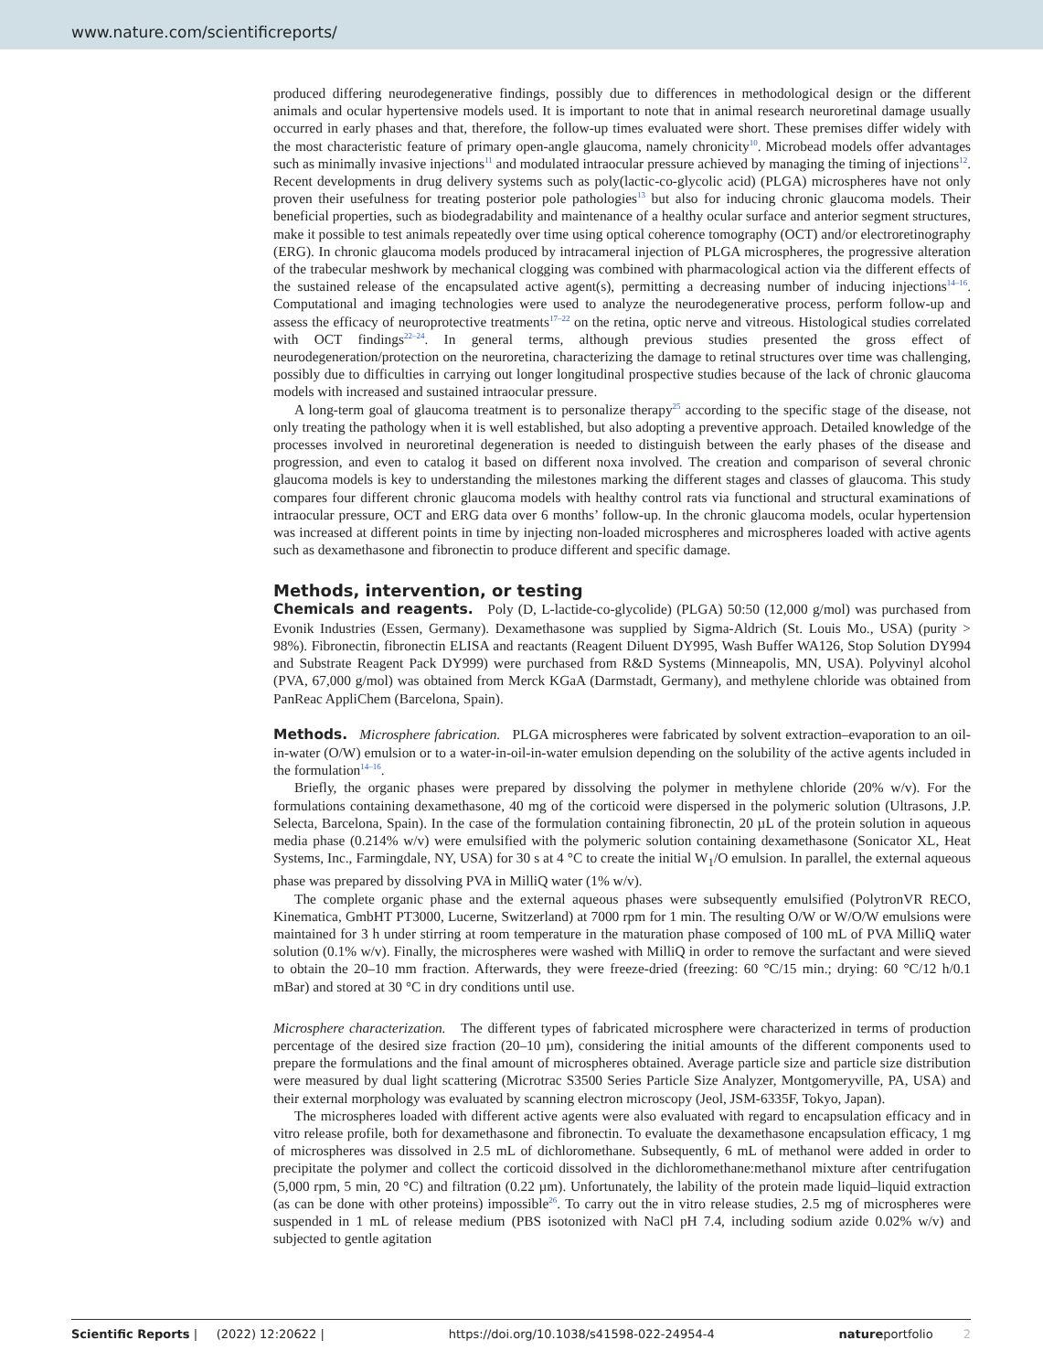www.nature.com/scientificreports/
produced differing neurodegenerative findings, possibly due to differences in methodological design or the different animals and ocular hypertensive models used. It is important to note that in animal research neuroretinal damage usually occurred in early phases and that, therefore, the follow-up times evaluated were short. These premises differ widely with the most characteristic feature of primary open-angle glaucoma, namely chronicity<sup>10</sup>. Microbead models offer advantages such as minimally invasive injections<sup>11</sup> and modulated intraocular pressure achieved by managing the timing of injections<sup>12</sup>. Recent developments in drug delivery systems such as poly(lactic-co-glycolic acid) (PLGA) microspheres have not only proven their usefulness for treating posterior pole pathologies<sup>13</sup> but also for inducing chronic glaucoma models. Their beneficial properties, such as biodegradability and maintenance of a healthy ocular surface and anterior segment structures, make it possible to test animals repeatedly over time using optical coherence tomography (OCT) and/or electroretinography (ERG). In chronic glaucoma models produced by intracameral injection of PLGA microspheres, the progressive alteration of the trabecular meshwork by mechanical clogging was combined with pharmacological action via the different effects of the sustained release of the encapsulated active agent(s), permitting a decreasing number of inducing injections<sup>14–16</sup>. Computational and imaging technologies were used to analyze the neurodegenerative process, perform follow-up and assess the efficacy of neuroprotective treatments<sup>17–22</sup> on the retina, optic nerve and vitreous. Histological studies correlated with OCT findings<sup>22–24</sup>. In general terms, although previous studies presented the gross effect of neurodegeneration/protection on the neuroretina, characterizing the damage to retinal structures over time was challenging, possibly due to difficulties in carrying out longer longitudinal prospective studies because of the lack of chronic glaucoma models with increased and sustained intraocular pressure.
A long-term goal of glaucoma treatment is to personalize therapy<sup>25</sup> according to the specific stage of the disease, not only treating the pathology when it is well established, but also adopting a preventive approach. Detailed knowledge of the processes involved in neuroretinal degeneration is needed to distinguish between the early phases of the disease and progression, and even to catalog it based on different noxa involved. The creation and comparison of several chronic glaucoma models is key to understanding the milestones marking the different stages and classes of glaucoma. This study compares four different chronic glaucoma models with healthy control rats via functional and structural examinations of intraocular pressure, OCT and ERG data over 6 months’ follow-up. In the chronic glaucoma models, ocular hypertension was increased at different points in time by injecting non-loaded microspheres and microspheres loaded with active agents such as dexamethasone and fibronectin to produce different and specific damage.
Methods, intervention, or testing
Chemicals and reagents. Poly (D, L-lactide-co-glycolide) (PLGA) 50:50 (12,000 g/mol) was purchased from Evonik Industries (Essen, Germany). Dexamethasone was supplied by Sigma-Aldrich (St. Louis Mo., USA) (purity > 98%). Fibronectin, fibronectin ELISA and reactants (Reagent Diluent DY995, Wash Buffer WA126, Stop Solution DY994 and Substrate Reagent Pack DY999) were purchased from R&D Systems (Minneapolis, MN, USA). Polyvinyl alcohol (PVA, 67,000 g/mol) was obtained from Merck KGaA (Darmstadt, Germany), and methylene chloride was obtained from PanReac AppliChem (Barcelona, Spain).
Methods. Microsphere fabrication. PLGA microspheres were fabricated by solvent extraction–evaporation to an oil-in-water (O/W) emulsion or to a water-in-oil-in-water emulsion depending on the solubility of the active agents included in the formulation<sup>14–16</sup>.
Briefly, the organic phases were prepared by dissolving the polymer in methylene chloride (20% w/v). For the formulations containing dexamethasone, 40 mg of the corticoid were dispersed in the polymeric solution (Ultrasons, J.P. Selecta, Barcelona, Spain). In the case of the formulation containing fibronectin, 20 µL of the protein solution in aqueous media phase (0.214% w/v) were emulsified with the polymeric solution containing dexamethasone (Sonicator XL, Heat Systems, Inc., Farmingdale, NY, USA) for 30 s at 4 °C to create the initial W<sub>1</sub>/O emulsion. In parallel, the external aqueous phase was prepared by dissolving PVA in MilliQ water (1% w/v).
The complete organic phase and the external aqueous phases were subsequently emulsified (PolytronVR RECO, Kinematica, GmbHT PT3000, Lucerne, Switzerland) at 7000 rpm for 1 min. The resulting O/W or W/O/W emulsions were maintained for 3 h under stirring at room temperature in the maturation phase composed of 100 mL of PVA MilliQ water solution (0.1% w/v). Finally, the microspheres were washed with MilliQ in order to remove the surfactant and were sieved to obtain the 20–10 mm fraction. Afterwards, they were freeze-dried (freezing: 60 °C/15 min.; drying: 60 °C/12 h/0.1 mBar) and stored at 30 °C in dry conditions until use.
Microsphere characterization. The different types of fabricated microsphere were characterized in terms of production percentage of the desired size fraction (20–10 µm), considering the initial amounts of the different components used to prepare the formulations and the final amount of microspheres obtained. Average particle size and particle size distribution were measured by dual light scattering (Microtrac S3500 Series Particle Size Analyzer, Montgomeryville, PA, USA) and their external morphology was evaluated by scanning electron microscopy (Jeol, JSM-6335F, Tokyo, Japan).
The microspheres loaded with different active agents were also evaluated with regard to encapsulation efficacy and in vitro release profile, both for dexamethasone and fibronectin. To evaluate the dexamethasone encapsulation efficacy, 1 mg of microspheres was dissolved in 2.5 mL of dichloromethane. Subsequently, 6 mL of methanol were added in order to precipitate the polymer and collect the corticoid dissolved in the dichloromethane:methanol mixture after centrifugation (5,000 rpm, 5 min, 20 °C) and filtration (0.22 µm). Unfortunately, the lability of the protein made liquid–liquid extraction (as can be done with other proteins) impossible<sup>26</sup>. To carry out the in vitro release studies, 2.5 mg of microspheres were suspended in 1 mL of release medium (PBS isotonized with NaCl pH 7.4, including sodium azide 0.02% w/v) and subjected to gentle agitation
Scientific Reports | (2022) 12:20622 | https://doi.org/10.1038/s41598-022-24954-4 natureportfolio 2